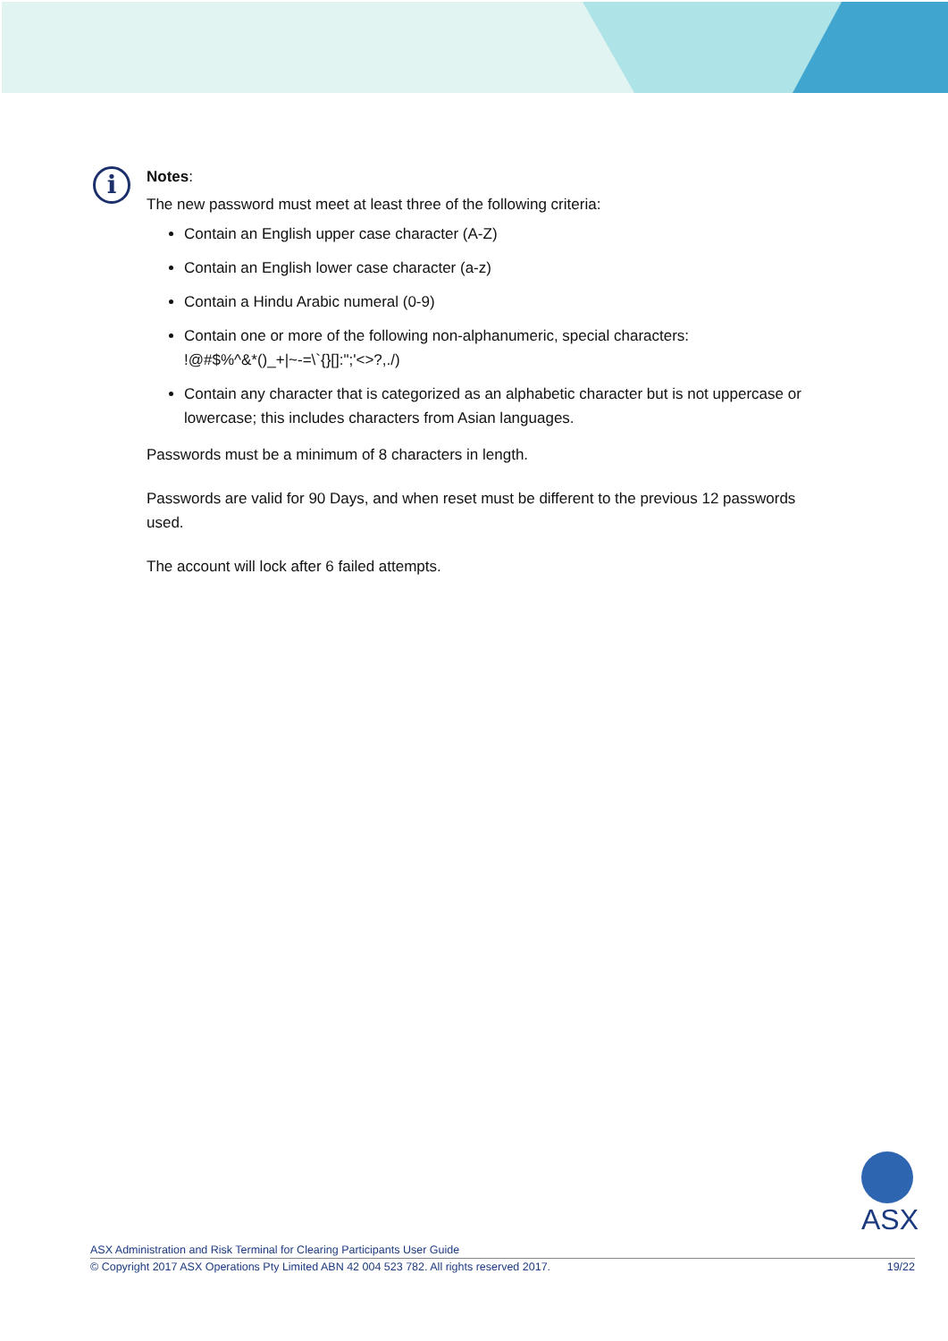i
Notes:
The new password must meet at least three of the following criteria:
Contain an English upper case character (A-Z)
Contain an English lower case character (a-z)
Contain a Hindu Arabic numeral (0-9)
Contain one or more of the following non-alphanumeric, special characters:
!@#$%^&*()_+|~-=\`{}[]:";'<>?,./)
Contain any character that is categorized as an alphabetic character but is not uppercase or lowercase; this includes characters from Asian languages.
Passwords must be a minimum of 8 characters in length.
Passwords are valid for 90 Days, and when reset must be different to the previous 12 passwords used.
The account will lock after 6 failed attempts.
ASX
ASX Administration and Risk Terminal for Clearing Participants User Guide
© Copyright 2017 ASX Operations Pty Limited ABN 42 004 523 782. All rights reserved 2017. 19/22